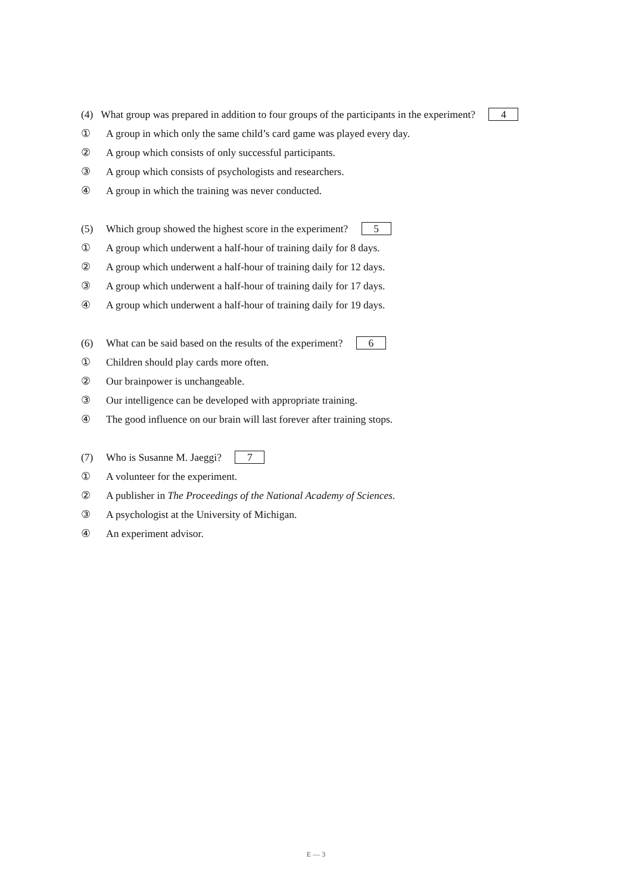(4) What group was prepared in addition to four groups of the participants in the experiment? 4
① A group in which only the same child’s card game was played every day.
② A group which consists of only successful participants.
③ A group which consists of psychologists and researchers.
④ A group in which the training was never conducted.
(5) Which group showed the highest score in the experiment? 5
① A group which underwent a half-hour of training daily for 8 days.
② A group which underwent a half-hour of training daily for 12 days.
③ A group which underwent a half-hour of training daily for 17 days.
④ A group which underwent a half-hour of training daily for 19 days.
(6) What can be said based on the results of the experiment? 6
① Children should play cards more often.
② Our brainpower is unchangeable.
③ Our intelligence can be developed with appropriate training.
④ The good influence on our brain will last forever after training stops.
(7) Who is Susanne M. Jaeggi? 7
① A volunteer for the experiment.
② A publisher in The Proceedings of the National Academy of Sciences.
③ A psychologist at the University of Michigan.
④ An experiment advisor.
E — 3